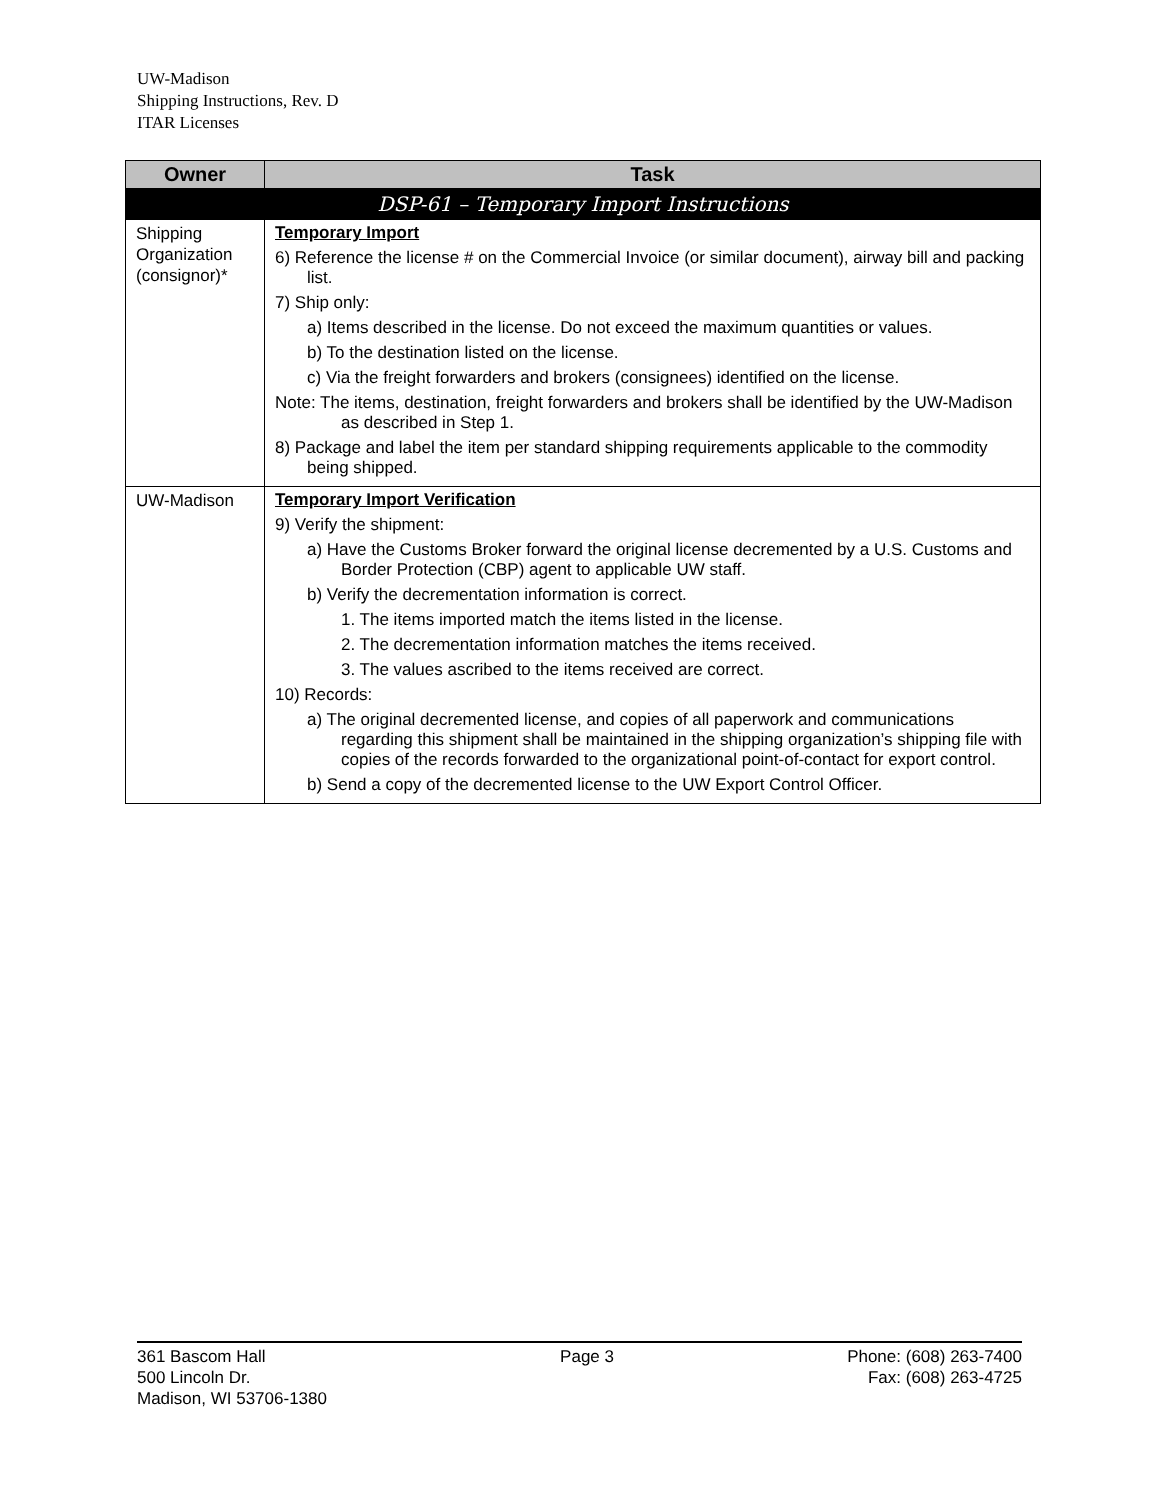UW-Madison
Shipping Instructions, Rev. D
ITAR Licenses
| Owner | Task |
| --- | --- |
| DSP-61 – Temporary Import Instructions | |
| Shipping Organization (consignor)* | Temporary Import 6) Reference the license # on the Commercial Invoice (or similar document), airway bill and packing list. 7) Ship only: a) Items described in the license. Do not exceed the maximum quantities or values. b) To the destination listed on the license. c) Via the freight forwarders and brokers (consignees) identified on the license. Note: The items, destination, freight forwarders and brokers shall be identified by the UW-Madison as described in Step 1. 8) Package and label the item per standard shipping requirements applicable to the commodity being shipped. |
| UW-Madison | Temporary Import Verification 9) Verify the shipment: a) Have the Customs Broker forward the original license decremented by a U.S. Customs and Border Protection (CBP) agent to applicable UW staff. b) Verify the decrementation information is correct. 1. The items imported match the items listed in the license. 2. The decrementation information matches the items received. 3. The values ascribed to the items received are correct. 10) Records: a) The original decremented license, and copies of all paperwork and communications regarding this shipment shall be maintained in the shipping organization’s shipping file with copies of the records forwarded to the organizational point-of-contact for export control. b) Send a copy of the decremented license to the UW Export Control Officer. |
361 Bascom Hall
500 Lincoln Dr.
Madison, WI 53706-1380
Page 3 Phone: (608) 263-7400
Fax: (608) 263-4725